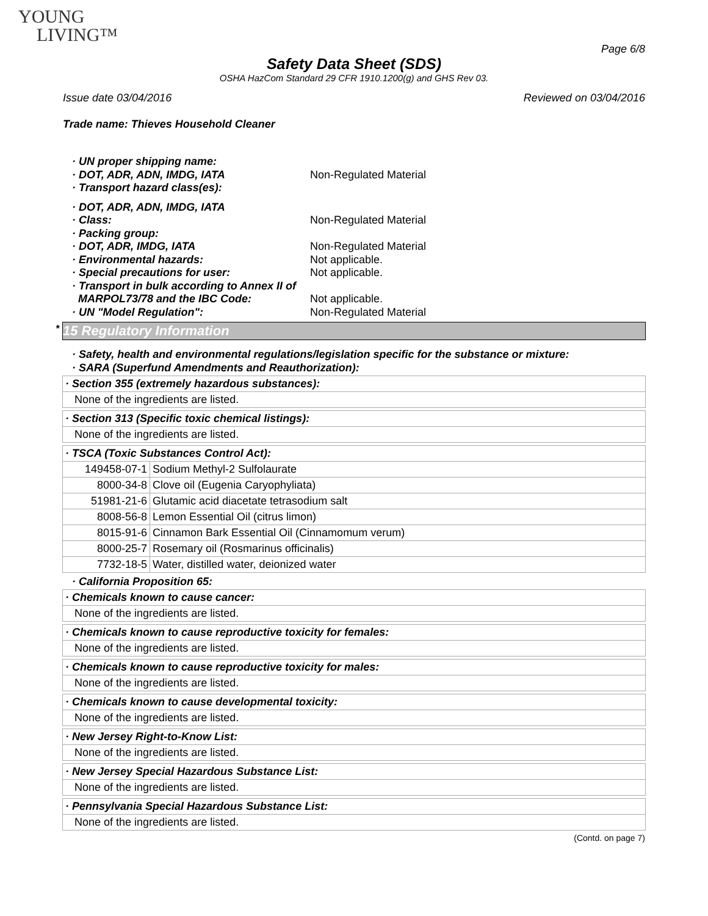YOUNG
LIVING™
Page 6/8
Safety Data Sheet (SDS)
OSHA HazCom Standard 29 CFR 1910.1200(g) and GHS Rev 03.
Issue date 03/04/2016 Reviewed on 03/04/2016
Trade name: Thieves Household Cleaner
| · UN proper shipping name: | |
| · DOT, ADR, ADN, IMDG, IATA | Non-Regulated Material |
| · Transport hazard class(es): | |
| · DOT, ADR, ADN, IMDG, IATA | |
| · Class: | Non-Regulated Material |
| · Packing group: | |
| · DOT, ADR, IMDG, IATA | Non-Regulated Material |
| · Environmental hazards: | Not applicable. |
| · Special precautions for user: | Not applicable. |
| · Transport in bulk according to Annex II of MARPOL73/78 and the IBC Code: | Not applicable. |
| · UN "Model Regulation": | Non-Regulated Material |
* 15 Regulatory Information
· Safety, health and environmental regulations/legislation specific for the substance or mixture:
· SARA (Superfund Amendments and Reauthorization):
| · Section 355 (extremely hazardous substances): |
| None of the ingredients are listed. |
| · Section 313 (Specific toxic chemical listings): |
| None of the ingredients are listed. |
| · TSCA (Toxic Substances Control Act): | |
| 149458-07-1 | Sodium Methyl-2 Sulfolaurate |
| 8000-34-8 | Clove oil (Eugenia Caryophyliata) |
| 51981-21-6 | Glutamic acid diacetate tetrasodium salt |
| 8008-56-8 | Lemon Essential Oil (citrus limon) |
| 8015-91-6 | Cinnamon Bark Essential Oil (Cinnamomum verum) |
| 8000-25-7 | Rosemary oil (Rosmarinus officinalis) |
| 7732-18-5 | Water, distilled water, deionized water |
· California Proposition 65:
| · Chemicals known to cause cancer: |
| None of the ingredients are listed. |
| · Chemicals known to cause reproductive toxicity for females: |
| None of the ingredients are listed. |
| · Chemicals known to cause reproductive toxicity for males: |
| None of the ingredients are listed. |
| · Chemicals known to cause developmental toxicity: |
| None of the ingredients are listed. |
| · New Jersey Right-to-Know List: |
| None of the ingredients are listed. |
| · New Jersey Special Hazardous Substance List: |
| None of the ingredients are listed. |
| · Pennsylvania Special Hazardous Substance List: |
| None of the ingredients are listed. |
(Contd. on page 7)